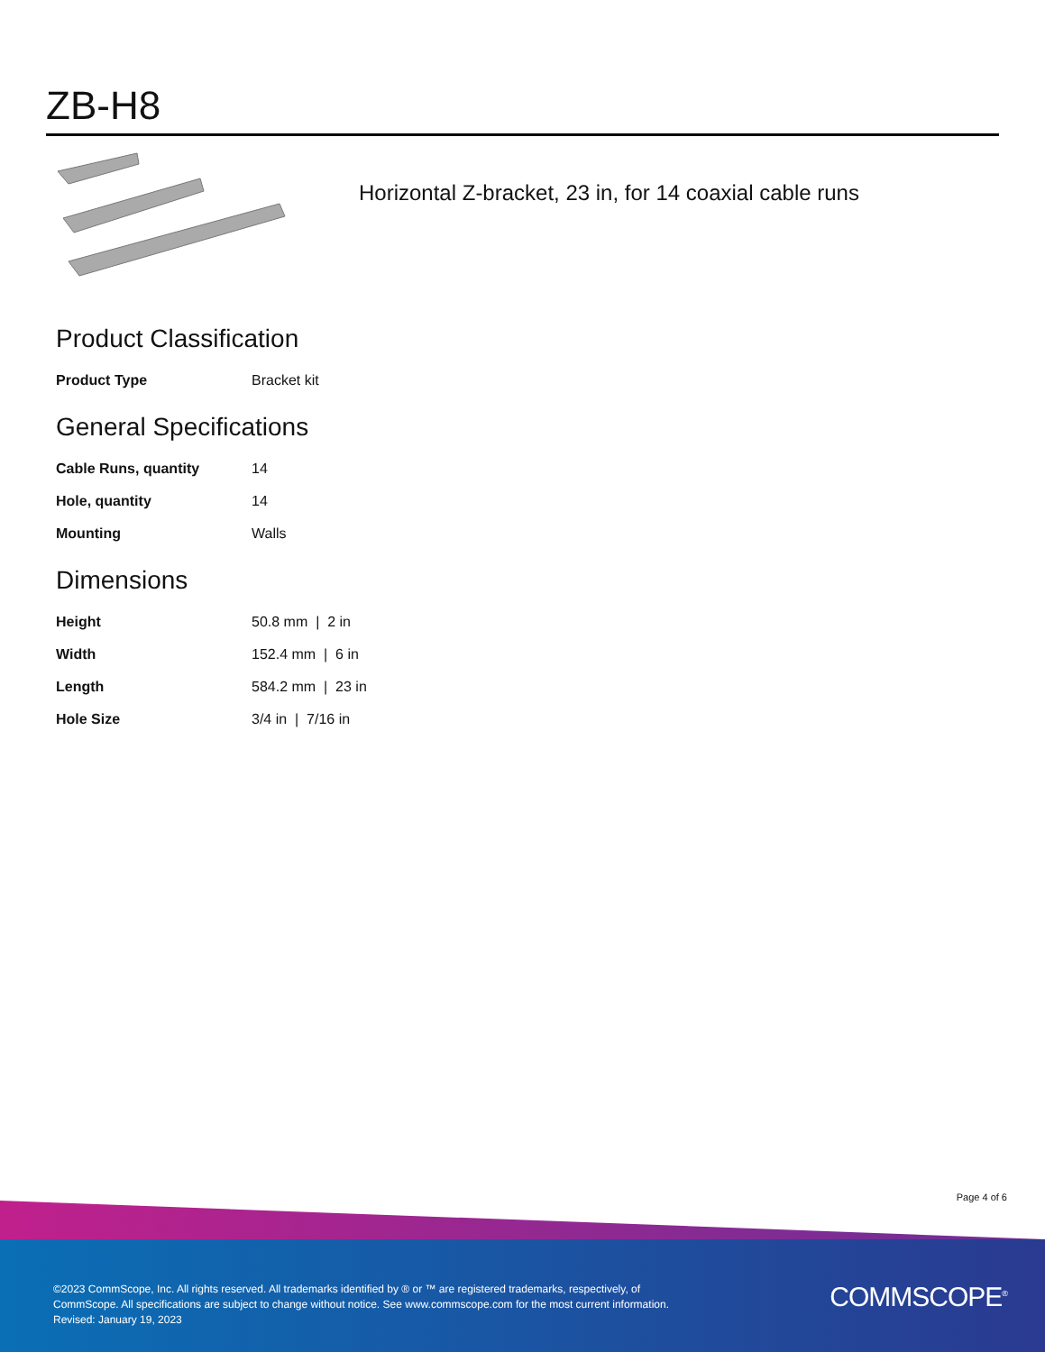ZB-H8
Horizontal Z-bracket, 23 in, for 14 coaxial cable runs
Product Classification
| Product Type | Bracket kit |
General Specifications
| Cable Runs, quantity | 14 |
| Hole, quantity | 14 |
| Mounting | Walls |
Dimensions
| Height | 50.8 mm / 2 in |
| Width | 152.4 mm / 6 in |
| Length | 584.2 mm / 23 in |
| Hole Size | 3/4 in / 7/16 in |
Page 4 of 6
©2023 CommScope, Inc. All rights reserved. All trademarks identified by ® or ™ are registered trademarks, respectively, of CommScope. All specifications are subject to change without notice. See www.commscope.com for the most current information. Revised: January 19, 2023
COMMSCOPE<sup>®</sup>